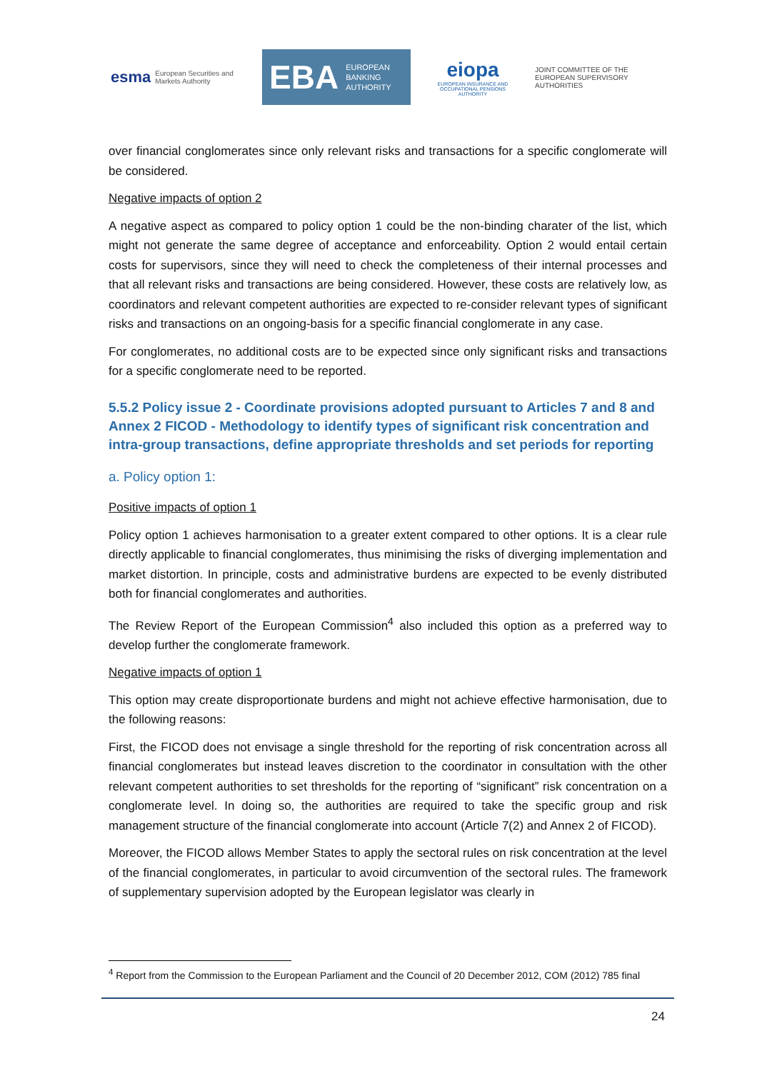esma European Securities and Markets Authority
EBA EUROPEAN
BANKING
AUTHORITY
eiopa
EUROPEAN INSURANCE AND OCCUPATIONAL PENSIONS AUTHORITY
JOINT COMMITTEE OF THE EUROPEAN SUPERVISORY AUTHORITIES
over financial conglomerates since only relevant risks and transactions for a specific conglomerate will be considered.
Negative impacts of option 2
A negative aspect as compared to policy option 1 could be the non-binding charater of the list, which might not generate the same degree of acceptance and enforceability. Option 2 would entail certain costs for supervisors, since they will need to check the completeness of their internal processes and that all relevant risks and transactions are being considered. However, these costs are relatively low, as coordinators and relevant competent authorities are expected to re-consider relevant types of significant risks and transactions on an ongoing-basis for a specific financial conglomerate in any case.
For conglomerates, no additional costs are to be expected since only significant risks and transactions for a specific conglomerate need to be reported.
5.5.2 Policy issue 2 - Coordinate provisions adopted pursuant to Articles 7 and 8 and Annex 2 FICOD - Methodology to identify types of significant risk concentration and intra-group transactions, define appropriate thresholds and set periods for reporting
a. Policy option 1:
Positive impacts of option 1
Policy option 1 achieves harmonisation to a greater extent compared to other options. It is a clear rule directly applicable to financial conglomerates, thus minimising the risks of diverging implementation and market distortion. In principle, costs and administrative burdens are expected to be evenly distributed both for financial conglomerates and authorities.
The Review Report of the European Commission<sup>4</sup> also included this option as a preferred way to develop further the conglomerate framework.
Negative impacts of option 1
This option may create disproportionate burdens and might not achieve effective harmonisation, due to the following reasons:
First, the FICOD does not envisage a single threshold for the reporting of risk concentration across all financial conglomerates but instead leaves discretion to the coordinator in consultation with the other relevant competent authorities to set thresholds for the reporting of “significant” risk concentration on a conglomerate level. In doing so, the authorities are required to take the specific group and risk management structure of the financial conglomerate into account (Article 7(2) and Annex 2 of FICOD).
Moreover, the FICOD allows Member States to apply the sectoral rules on risk concentration at the level of the financial conglomerates, in particular to avoid circumvention of the sectoral rules. The framework of supplementary supervision adopted by the European legislator was clearly in
<sup>4</sup> Report from the Commission to the European Parliament and the Council of 20 December 2012, COM (2012) 785 final
24